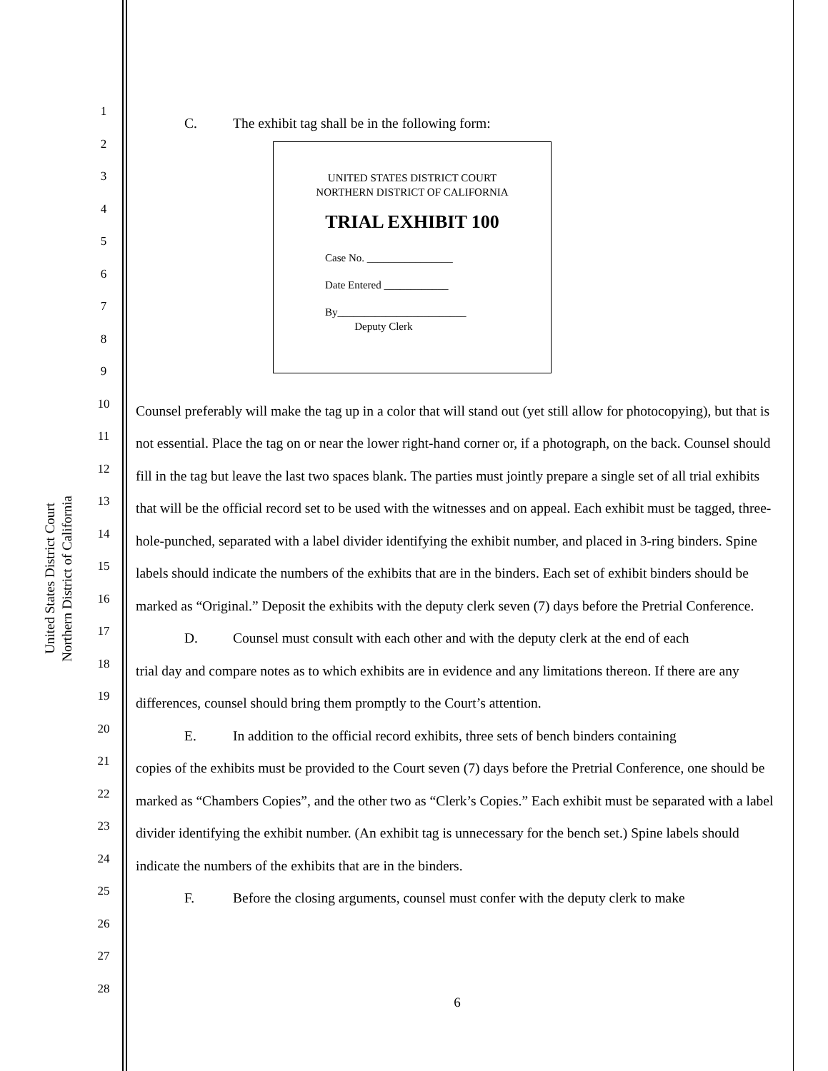United States District Court
Northern District of California
1
2
3
4
5
6
7
8
9
10
11
12
13
14
15
16
17
18
19
20
21
22
23
24
25
26
27
28
C. The exhibit tag shall be in the following form:
UNITED STATES DISTRICT COURT
NORTHERN DISTRICT OF CALIFORNIA
TRIAL EXHIBIT 100
Case No. ________________
Date Entered ____________
By________________________
Deputy Clerk
Counsel preferably will make the tag up in a color that will stand out (yet still allow for photocopying), but that is not essential. Place the tag on or near the lower right-hand corner or, if a photograph, on the back. Counsel should fill in the tag but leave the last two spaces blank. The parties must jointly prepare a single set of all trial exhibits that will be the official record set to be used with the witnesses and on appeal. Each exhibit must be tagged, three-hole-punched, separated with a label divider identifying the exhibit number, and placed in 3-ring binders. Spine labels should indicate the numbers of the exhibits that are in the binders. Each set of exhibit binders should be marked as “Original.” Deposit the exhibits with the deputy clerk seven (7) days before the Pretrial Conference.
D. Counsel must consult with each other and with the deputy clerk at the end of each
trial day and compare notes as to which exhibits are in evidence and any limitations thereon. If there are any differences, counsel should bring them promptly to the Court’s attention.
E. In addition to the official record exhibits, three sets of bench binders containing
copies of the exhibits must be provided to the Court seven (7) days before the Pretrial Conference, one should be marked as “Chambers Copies”, and the other two as “Clerk’s Copies.” Each exhibit must be separated with a label divider identifying the exhibit number. (An exhibit tag is unnecessary for the bench set.) Spine labels should indicate the numbers of the exhibits that are in the binders.
F. Before the closing arguments, counsel must confer with the deputy clerk to make
6